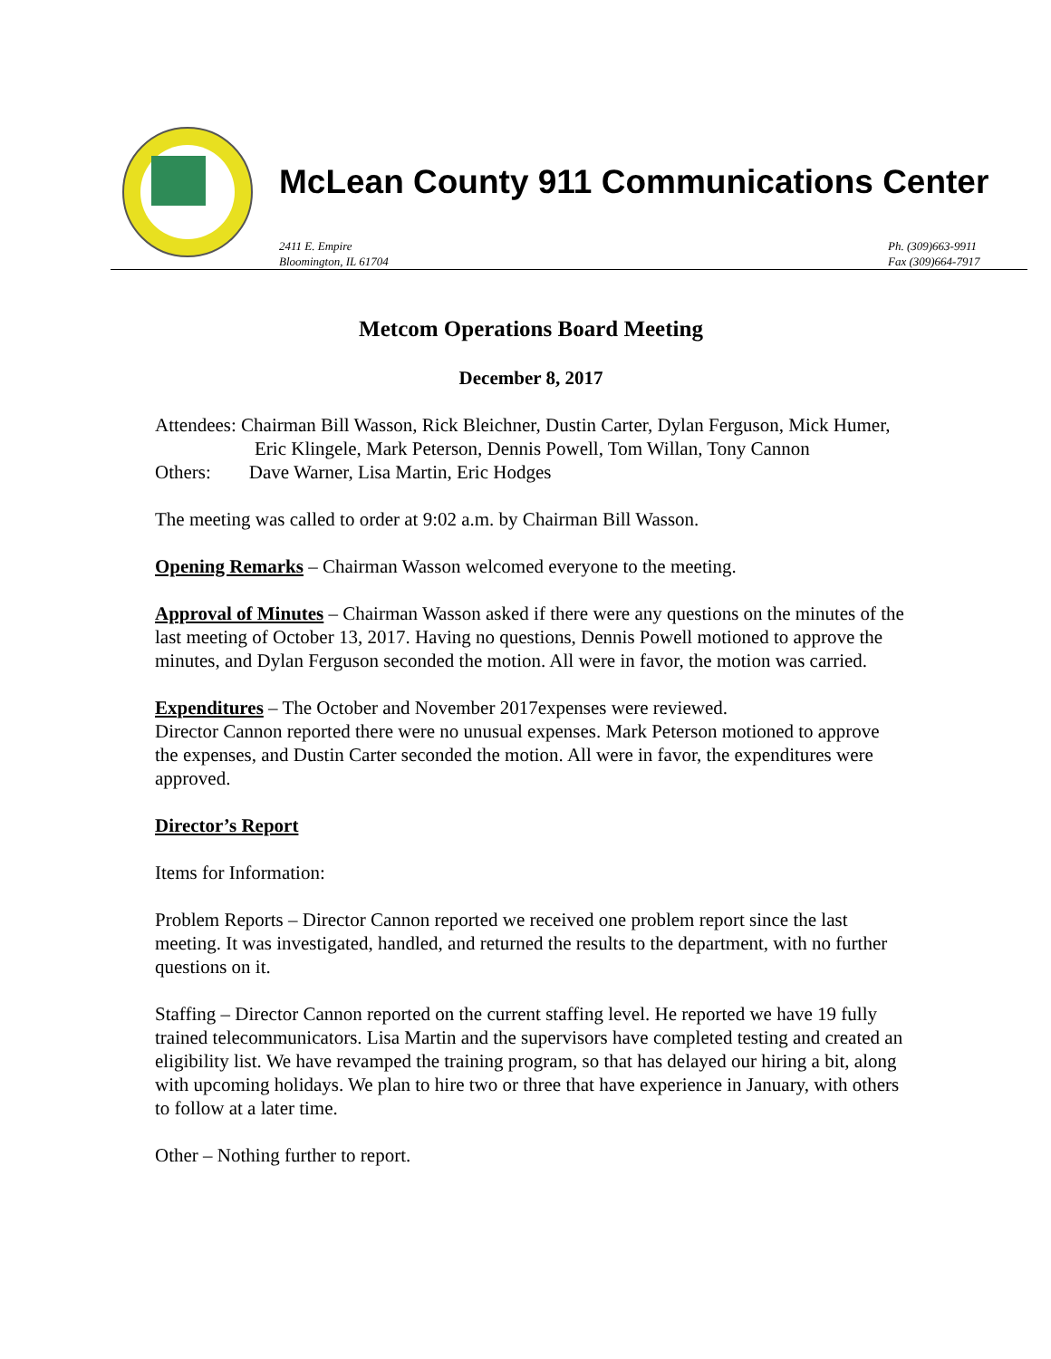McLean County 911 Communications Center
2411 E. Empire
Bloomington, IL 61704
Ph. (309)663-9911
Fax (309)664-7917
Metcom Operations Board Meeting
December 8, 2017
Attendees: Chairman Bill Wasson, Rick Bleichner, Dustin Carter, Dylan Ferguson, Mick Humer, Eric Klingele, Mark Peterson, Dennis Powell, Tom Willan, Tony Cannon
Others: Dave Warner, Lisa Martin, Eric Hodges
The meeting was called to order at 9:02 a.m. by Chairman Bill Wasson.
Opening Remarks – Chairman Wasson welcomed everyone to the meeting.
Approval of Minutes – Chairman Wasson asked if there were any questions on the minutes of the last meeting of October 13, 2017. Having no questions, Dennis Powell motioned to approve the minutes, and Dylan Ferguson seconded the motion. All were in favor, the motion was carried.
Expenditures – The October and November 2017expenses were reviewed.
Director Cannon reported there were no unusual expenses. Mark Peterson motioned to approve the expenses, and Dustin Carter seconded the motion. All were in favor, the expenditures were approved.
Director’s Report
Items for Information:
Problem Reports – Director Cannon reported we received one problem report since the last meeting. It was investigated, handled, and returned the results to the department, with no further questions on it.
Staffing – Director Cannon reported on the current staffing level. He reported we have 19 fully trained telecommunicators. Lisa Martin and the supervisors have completed testing and created an eligibility list. We have revamped the training program, so that has delayed our hiring a bit, along with upcoming holidays. We plan to hire two or three that have experience in January, with others to follow at a later time.
Other – Nothing further to report.